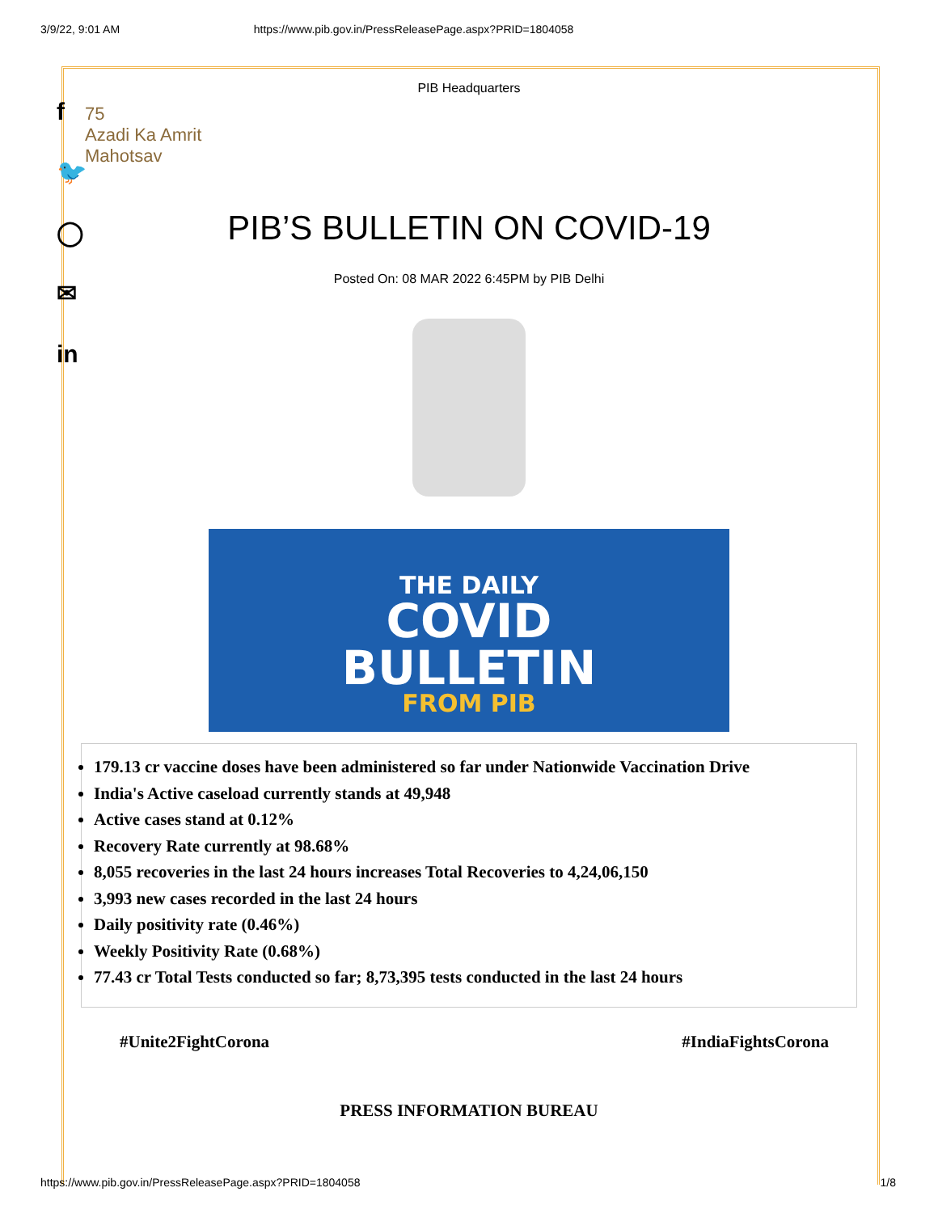3/9/22, 9:01 AM https://www.pib.gov.in/PressReleasePage.aspx?PRID=1804058
f
🐦
◯
✉
in
PIB Headquarters
75
Azadi Ka Amrit Mahotsav
PIB’S BULLETIN ON COVID-19
Posted On: 08 MAR 2022 6:45PM by PIB Delhi
THE DAILY
COVID
BULLETIN
FROM PIB
179.13 cr vaccine doses have been administered so far under Nationwide Vaccination Drive
India's Active caseload currently stands at 49,948
Active cases stand at 0.12%
Recovery Rate currently at 98.68%
8,055 recoveries in the last 24 hours increases Total Recoveries to 4,24,06,150
3,993 new cases recorded in the last 24 hours
Daily positivity rate (0.46%)
Weekly Positivity Rate (0.68%)
77.43 cr Total Tests conducted so far; 8,73,395 tests conducted in the last 24 hours
#Unite2FightCorona #IndiaFightsCorona
PRESS INFORMATION BUREAU
https://www.pib.gov.in/PressReleasePage.aspx?PRID=1804058 1/8